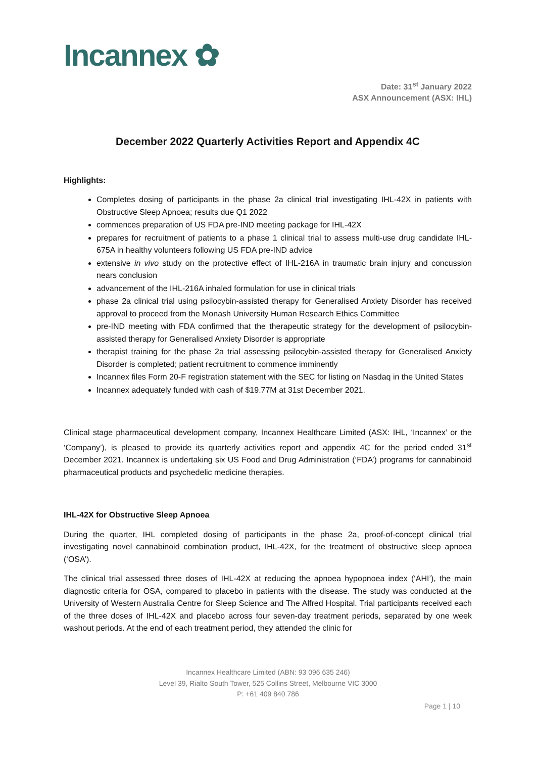Incannex ✿
Date: 31<sup>st</sup> January 2022
ASX Announcement (ASX: IHL)
December 2022 Quarterly Activities Report and Appendix 4C
Highlights:
Completes dosing of participants in the phase 2a clinical trial investigating IHL-42X in patients with Obstructive Sleep Apnoea; results due Q1 2022
commences preparation of US FDA pre-IND meeting package for IHL-42X
prepares for recruitment of patients to a phase 1 clinical trial to assess multi-use drug candidate IHL-675A in healthy volunteers following US FDA pre-IND advice
extensive in vivo study on the protective effect of IHL-216A in traumatic brain injury and concussion nears conclusion
advancement of the IHL-216A inhaled formulation for use in clinical trials
phase 2a clinical trial using psilocybin-assisted therapy for Generalised Anxiety Disorder has received approval to proceed from the Monash University Human Research Ethics Committee
pre-IND meeting with FDA confirmed that the therapeutic strategy for the development of psilocybin-assisted therapy for Generalised Anxiety Disorder is appropriate
therapist training for the phase 2a trial assessing psilocybin-assisted therapy for Generalised Anxiety Disorder is completed; patient recruitment to commence imminently
Incannex files Form 20-F registration statement with the SEC for listing on Nasdaq in the United States
Incannex adequately funded with cash of $19.77M at 31st December 2021.
Clinical stage pharmaceutical development company, Incannex Healthcare Limited (ASX: IHL, ‘Incannex’ or the ‘Company’), is pleased to provide its quarterly activities report and appendix 4C for the period ended 31<sup>st</sup> December 2021. Incannex is undertaking six US Food and Drug Administration (‘FDA’) programs for cannabinoid pharmaceutical products and psychedelic medicine therapies.
IHL-42X for Obstructive Sleep Apnoea
During the quarter, IHL completed dosing of participants in the phase 2a, proof-of-concept clinical trial investigating novel cannabinoid combination product, IHL-42X, for the treatment of obstructive sleep apnoea (‘OSA’).
The clinical trial assessed three doses of IHL-42X at reducing the apnoea hypopnoea index (‘AHI’), the main diagnostic criteria for OSA, compared to placebo in patients with the disease. The study was conducted at the University of Western Australia Centre for Sleep Science and The Alfred Hospital. Trial participants received each of the three doses of IHL-42X and placebo across four seven-day treatment periods, separated by one week washout periods. At the end of each treatment period, they attended the clinic for
Incannex Healthcare Limited (ABN: 93 096 635 246)
Level 39, Rialto South Tower, 525 Collins Street, Melbourne VIC 3000
P: +61 409 840 786
Page 1 | 10